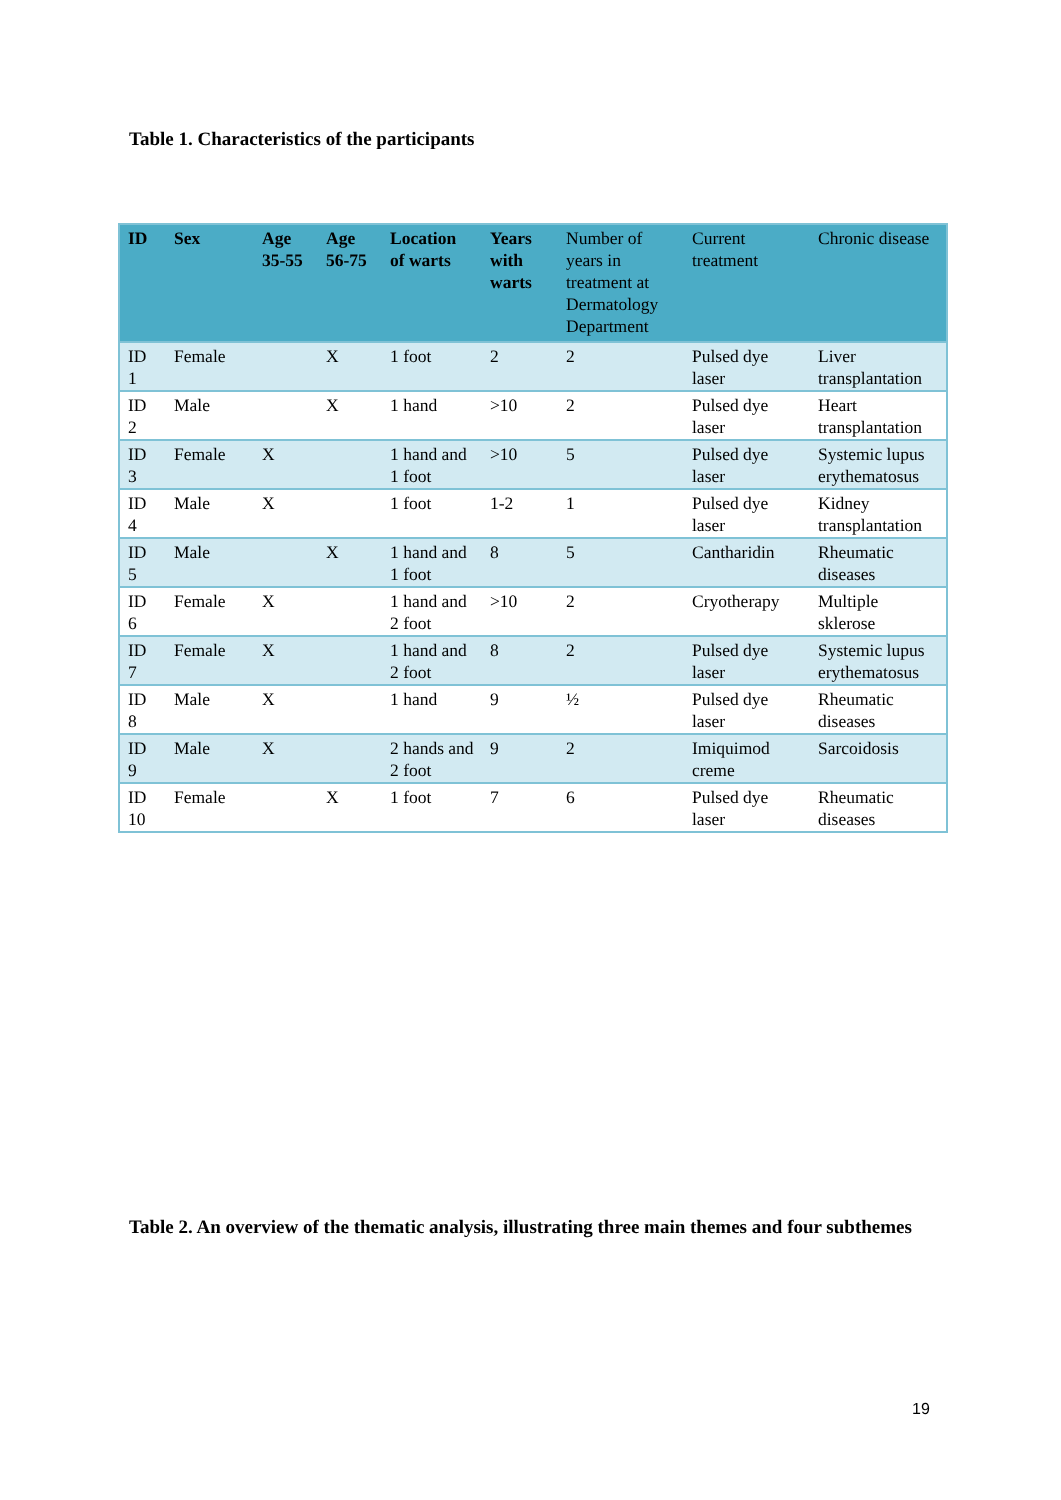Table 1. Characteristics of the participants
| ID | Sex | Age 35-55 | Age 56-75 | Location of warts | Years with warts | Number of years in treatment at Dermatology Department | Current treatment | Chronic disease |
| --- | --- | --- | --- | --- | --- | --- | --- | --- |
| ID 1 | Female | | X | 1 foot | 2 | 2 | Pulsed dye laser | Liver transplantation |
| ID 2 | Male | | X | 1 hand | >10 | 2 | Pulsed dye laser | Heart transplantation |
| ID 3 | Female | X | | 1 hand and 1 foot | >10 | 5 | Pulsed dye laser | Systemic lupus erythematosus |
| ID 4 | Male | X | | 1 foot | 1-2 | 1 | Pulsed dye laser | Kidney transplantation |
| ID 5 | Male | | X | 1 hand and 1 foot | 8 | 5 | Cantharidin | Rheumatic diseases |
| ID 6 | Female | X | | 1 hand and 2 foot | >10 | 2 | Cryotherapy | Multiple sklerose |
| ID 7 | Female | X | | 1 hand and 2 foot | 8 | 2 | Pulsed dye laser | Systemic lupus erythematosus |
| ID 8 | Male | X | | 1 hand | 9 | ½ | Pulsed dye laser | Rheumatic diseases |
| ID 9 | Male | X | | 2 hands and 2 foot | 9 | 2 | Imiquimod creme | Sarcoidosis |
| ID 10 | Female | | X | 1 foot | 7 | 6 | Pulsed dye laser | Rheumatic diseases |
Table 2. An overview of the thematic analysis, illustrating three main themes and four subthemes
19